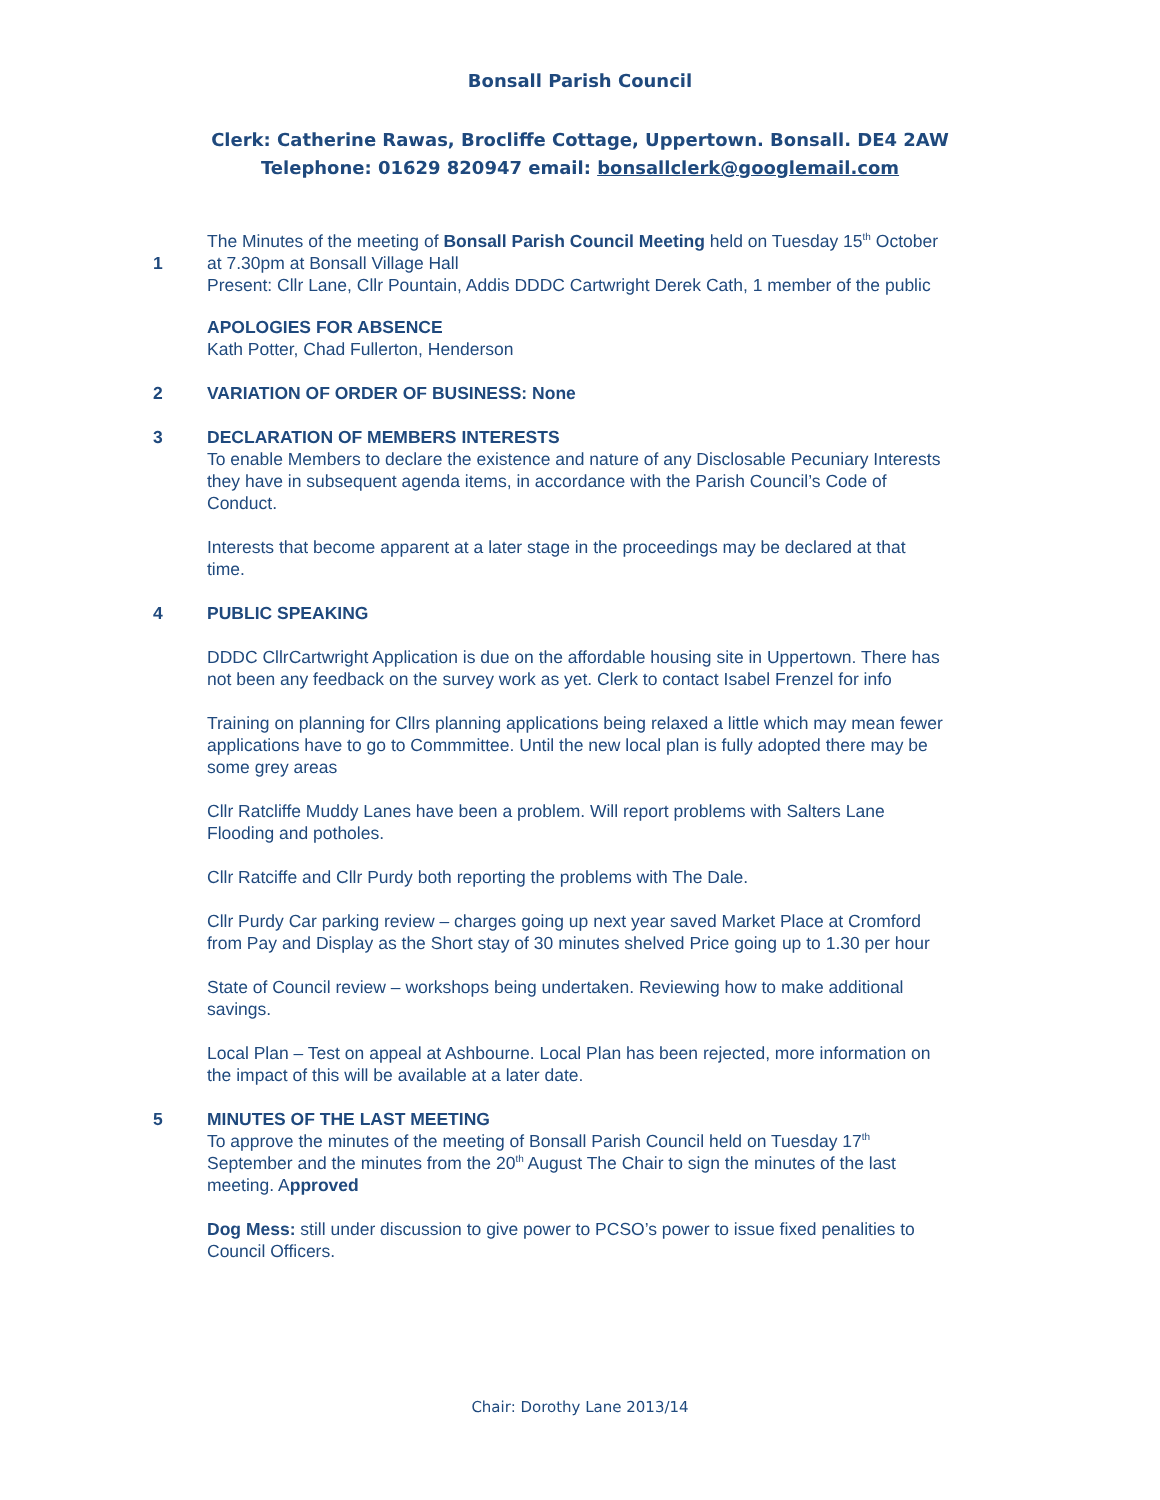Bonsall Parish Council
Clerk: Catherine Rawas, Brocliffe Cottage, Uppertown. Bonsall. DE4 2AW
Telephone: 01629 820947 email: bonsallclerk@googlemail.com
1 The Minutes of the meeting of Bonsall Parish Council Meeting held on Tuesday 15<sup>th</sup> October at 7.30pm at Bonsall Village Hall
Present: Cllr Lane, Cllr Pountain, Addis DDDC Cartwright Derek Cath, 1 member of the public
APOLOGIES FOR ABSENCE
Kath Potter, Chad Fullerton, Henderson
2 VARIATION OF ORDER OF BUSINESS: None
3 DECLARATION OF MEMBERS INTERESTS
To enable Members to declare the existence and nature of any Disclosable Pecuniary Interests they have in subsequent agenda items, in accordance with the Parish Council’s Code of Conduct.
Interests that become apparent at a later stage in the proceedings may be declared at that time.
4 PUBLIC SPEAKING
DDDC CllrCartwright Application is due on the affordable housing site in Uppertown. There has not been any feedback on the survey work as yet. Clerk to contact Isabel Frenzel for info
Training on planning for Cllrs planning applications being relaxed a little which may mean fewer applications have to go to Commmittee. Until the new local plan is fully adopted there may be some grey areas
Cllr Ratcliffe Muddy Lanes have been a problem. Will report problems with Salters Lane Flooding and potholes.
Cllr Ratciffe and Cllr Purdy both reporting the problems with The Dale.
Cllr Purdy Car parking review – charges going up next year saved Market Place at Cromford from Pay and Display as the Short stay of 30 minutes shelved Price going up to 1.30 per hour
State of Council review – workshops being undertaken. Reviewing how to make additional savings.
Local Plan – Test on appeal at Ashbourne. Local Plan has been rejected, more information on the impact of this will be available at a later date.
5 MINUTES OF THE LAST MEETING
To approve the minutes of the meeting of Bonsall Parish Council held on Tuesday 17<sup>th</sup> September and the minutes from the 20<sup>th</sup> August The Chair to sign the minutes of the last meeting. Approved
Dog Mess: still under discussion to give power to PCSO’s power to issue fixed penalities to Council Officers.
Chair: Dorothy Lane 2013/14